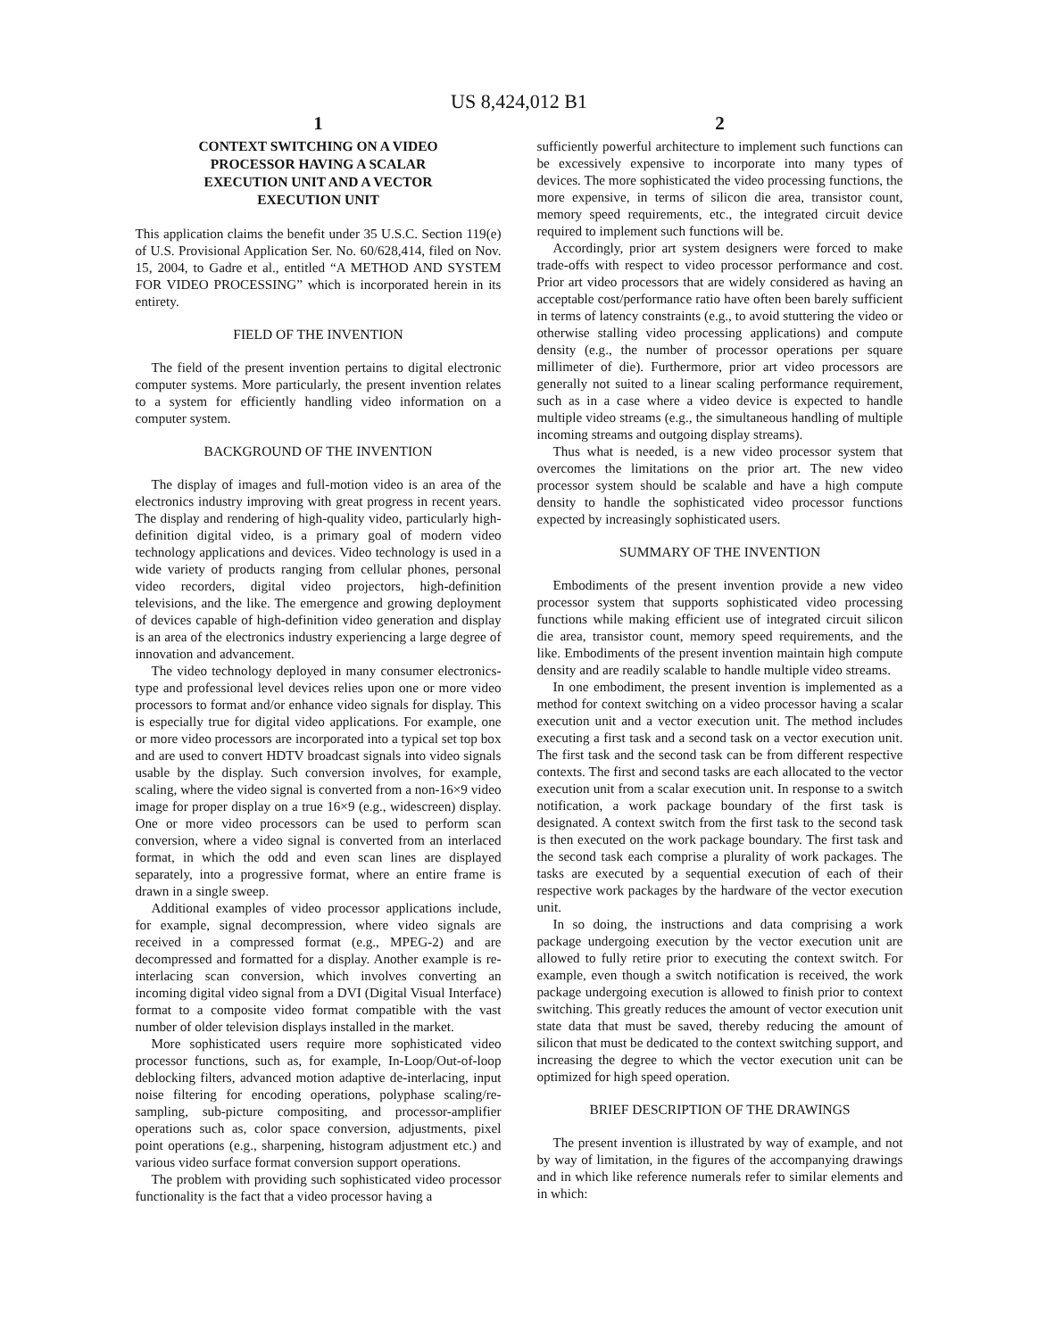US 8,424,012 B1
1
CONTEXT SWITCHING ON A VIDEO
PROCESSOR HAVING A SCALAR
EXECUTION UNIT AND A VECTOR
EXECUTION UNIT
This application claims the benefit under 35 U.S.C. Section 119(e) of U.S. Provisional Application Ser. No. 60/628,414, filed on Nov. 15, 2004, to Gadre et al., entitled “A METHOD AND SYSTEM FOR VIDEO PROCESSING” which is incorporated herein in its entirety.
FIELD OF THE INVENTION
The field of the present invention pertains to digital electronic computer systems. More particularly, the present invention relates to a system for efficiently handling video information on a computer system.
BACKGROUND OF THE INVENTION
The display of images and full-motion video is an area of the electronics industry improving with great progress in recent years. The display and rendering of high-quality video, particularly high-definition digital video, is a primary goal of modern video technology applications and devices. Video technology is used in a wide variety of products ranging from cellular phones, personal video recorders, digital video projectors, high-definition televisions, and the like. The emergence and growing deployment of devices capable of high-definition video generation and display is an area of the electronics industry experiencing a large degree of innovation and advancement.
The video technology deployed in many consumer electronics-type and professional level devices relies upon one or more video processors to format and/or enhance video signals for display. This is especially true for digital video applications. For example, one or more video processors are incorporated into a typical set top box and are used to convert HDTV broadcast signals into video signals usable by the display. Such conversion involves, for example, scaling, where the video signal is converted from a non-16×9 video image for proper display on a true 16×9 (e.g., widescreen) display. One or more video processors can be used to perform scan conversion, where a video signal is converted from an interlaced format, in which the odd and even scan lines are displayed separately, into a progressive format, where an entire frame is drawn in a single sweep.
Additional examples of video processor applications include, for example, signal decompression, where video signals are received in a compressed format (e.g., MPEG-2) and are decompressed and formatted for a display. Another example is re-interlacing scan conversion, which involves converting an incoming digital video signal from a DVI (Digital Visual Interface) format to a composite video format compatible with the vast number of older television displays installed in the market.
More sophisticated users require more sophisticated video processor functions, such as, for example, In-Loop/Out-of-loop deblocking filters, advanced motion adaptive de-interlacing, input noise filtering for encoding operations, polyphase scaling/re-sampling, sub-picture compositing, and processor-amplifier operations such as, color space conversion, adjustments, pixel point operations (e.g., sharpening, histogram adjustment etc.) and various video surface format conversion support operations.
The problem with providing such sophisticated video processor functionality is the fact that a video processor having a
2
sufficiently powerful architecture to implement such functions can be excessively expensive to incorporate into many types of devices. The more sophisticated the video processing functions, the more expensive, in terms of silicon die area, transistor count, memory speed requirements, etc., the integrated circuit device required to implement such functions will be.
Accordingly, prior art system designers were forced to make trade-offs with respect to video processor performance and cost. Prior art video processors that are widely considered as having an acceptable cost/performance ratio have often been barely sufficient in terms of latency constraints (e.g., to avoid stuttering the video or otherwise stalling video processing applications) and compute density (e.g., the number of processor operations per square millimeter of die). Furthermore, prior art video processors are generally not suited to a linear scaling performance requirement, such as in a case where a video device is expected to handle multiple video streams (e.g., the simultaneous handling of multiple incoming streams and outgoing display streams).
Thus what is needed, is a new video processor system that overcomes the limitations on the prior art. The new video processor system should be scalable and have a high compute density to handle the sophisticated video processor functions expected by increasingly sophisticated users.
SUMMARY OF THE INVENTION
Embodiments of the present invention provide a new video processor system that supports sophisticated video processing functions while making efficient use of integrated circuit silicon die area, transistor count, memory speed requirements, and the like. Embodiments of the present invention maintain high compute density and are readily scalable to handle multiple video streams.
In one embodiment, the present invention is implemented as a method for context switching on a video processor having a scalar execution unit and a vector execution unit. The method includes executing a first task and a second task on a vector execution unit. The first task and the second task can be from different respective contexts. The first and second tasks are each allocated to the vector execution unit from a scalar execution unit. In response to a switch notification, a work package boundary of the first task is designated. A context switch from the first task to the second task is then executed on the work package boundary. The first task and the second task each comprise a plurality of work packages. The tasks are executed by a sequential execution of each of their respective work packages by the hardware of the vector execution unit.
In so doing, the instructions and data comprising a work package undergoing execution by the vector execution unit are allowed to fully retire prior to executing the context switch. For example, even though a switch notification is received, the work package undergoing execution is allowed to finish prior to context switching. This greatly reduces the amount of vector execution unit state data that must be saved, thereby reducing the amount of silicon that must be dedicated to the context switching support, and increasing the degree to which the vector execution unit can be optimized for high speed operation.
BRIEF DESCRIPTION OF THE DRAWINGS
The present invention is illustrated by way of example, and not by way of limitation, in the figures of the accompanying drawings and in which like reference numerals refer to similar elements and in which: